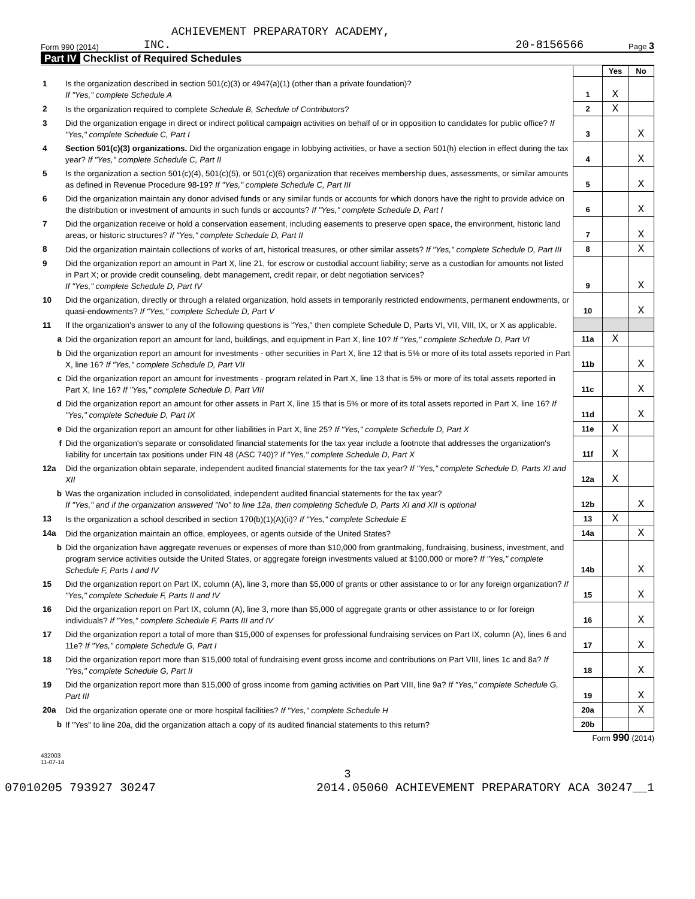ACHIEVEMENT PREPARATORY ACADEMY,
Form 990 (2014) INC. 20-8156566 Page 3
Part IV Checklist of Required Schedules
| | | | Yes | No |
| 1 | Is the organization described in section 501(c)(3) or 4947(a)(1) (other than a private foundation)? If "Yes," complete Schedule A | 1 | X | |
| 2 | Is the organization required to complete Schedule B, Schedule of Contributors ? | 2 | X | |
| 3 | Did the organization engage in direct or indirect political campaign activities on behalf of or in opposition to candidates for public office? If "Yes," complete Schedule C, Part I | 3 | | X |
| 4 | Section 501(c)(3) organizations. Did the organization engage in lobbying activities, or have a section 501(h) election in effect during the tax year? If "Yes," complete Schedule C, Part II | 4 | | X |
| 5 | Is the organization a section 501(c)(4), 501(c)(5), or 501(c)(6) organization that receives membership dues, assessments, or similar amounts as defined in Revenue Procedure 98-19? If "Yes," complete Schedule C, Part III | 5 | | X |
| 6 | Did the organization maintain any donor advised funds or any similar funds or accounts for which donors have the right to provide advice on the distribution or investment of amounts in such funds or accounts? If "Yes," complete Schedule D, Part I | 6 | | X |
| 7 | Did the organization receive or hold a conservation easement, including easements to preserve open space, the environment, historic land areas, or historic structures? If "Yes," complete Schedule D, Part II | 7 | | X |
| 8 | Did the organization maintain collections of works of art, historical treasures, or other similar assets? If "Yes," complete Schedule D, Part III | 8 | | X |
| 9 | Did the organization report an amount in Part X, line 21, for escrow or custodial account liability; serve as a custodian for amounts not listed in Part X; or provide credit counseling, debt management, credit repair, or debt negotiation services? If "Yes," complete Schedule D, Part IV | 9 | | X |
| 10 | Did the organization, directly or through a related organization, hold assets in temporarily restricted endowments, permanent endowments, or quasi-endowments? If "Yes," complete Schedule D, Part V | 10 | | X |
| 11 | If the organization's answer to any of the following questions is "Yes," then complete Schedule D, Parts VI, VII, VIII, IX, or X as applicable. | | | |
| a | Did the organization report an amount for land, buildings, and equipment in Part X, line 10? If "Yes," complete Schedule D, Part VI | 11a | X | |
| b | Did the organization report an amount for investments - other securities in Part X, line 12 that is 5% or more of its total assets reported in Part X, line 16? If "Yes," complete Schedule D, Part VII | 11b | | X |
| c | Did the organization report an amount for investments - program related in Part X, line 13 that is 5% or more of its total assets reported in Part X, line 16? If "Yes," complete Schedule D, Part VIII | 11c | | X |
| d | Did the organization report an amount for other assets in Part X, line 15 that is 5% or more of its total assets reported in Part X, line 16? If "Yes," complete Schedule D, Part IX | 11d | | X |
| e | Did the organization report an amount for other liabilities in Part X, line 25? If "Yes," complete Schedule D, Part X | 11e | X | |
| f | Did the organization's separate or consolidated financial statements for the tax year include a footnote that addresses the organization's liability for uncertain tax positions under FIN 48 (ASC 740)? If "Yes," complete Schedule D, Part X | 11f | X | |
| 12a | Did the organization obtain separate, independent audited financial statements for the tax year? If "Yes," complete Schedule D, Parts XI and XII | 12a | X | |
| b | Was the organization included in consolidated, independent audited financial statements for the tax year? If "Yes," and if the organization answered "No" to line 12a, then completing Schedule D, Parts XI and XII is optional | 12b | | X |
| 13 | Is the organization a school described in section 170(b)(1)(A)(ii)? If "Yes," complete Schedule E | 13 | X | |
| 14a | Did the organization maintain an office, employees, or agents outside of the United States? | 14a | | X |
| b | Did the organization have aggregate revenues or expenses of more than $10,000 from grantmaking, fundraising, business, investment, and program service activities outside the United States, or aggregate foreign investments valued at $100,000 or more? If "Yes," complete Schedule F, Parts I and IV | 14b | | X |
| 15 | Did the organization report on Part IX, column (A), line 3, more than $5,000 of grants or other assistance to or for any foreign organization? If "Yes," complete Schedule F, Parts II and IV | 15 | | X |
| 16 | Did the organization report on Part IX, column (A), line 3, more than $5,000 of aggregate grants or other assistance to or for foreign individuals? If "Yes," complete Schedule F, Parts III and IV | 16 | | X |
| 17 | Did the organization report a total of more than $15,000 of expenses for professional fundraising services on Part IX, column (A), lines 6 and 11e? If "Yes," complete Schedule G, Part I | 17 | | X |
| 18 | Did the organization report more than $15,000 total of fundraising event gross income and contributions on Part VIII, lines 1c and 8a? If "Yes," complete Schedule G, Part II | 18 | | X |
| 19 | Did the organization report more than $15,000 of gross income from gaming activities on Part VIII, line 9a? If "Yes," complete Schedule G, Part III | 19 | | X |
| 20a | Did the organization operate one or more hospital facilities? If "Yes," complete Schedule H | 20a | | X |
| b | If "Yes" to line 20a, did the organization attach a copy of its audited financial statements to this return? | 20b | | |
Form 990 (2014)
432003
11-07-14
3
07010205 793927 30247 2014.05060 ACHIEVEMENT PREPARATORY ACA 30247__1